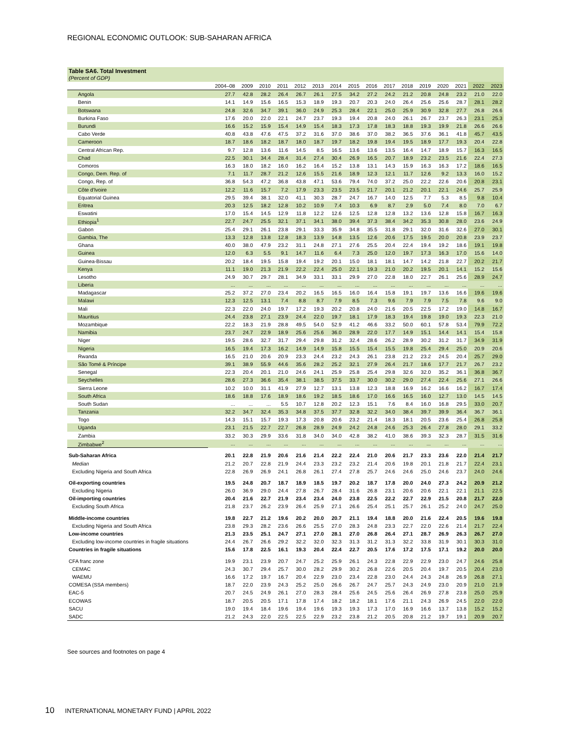REGIONAL ECONOMIC OUTLOOK: SUB-SAHARAN AFRICA
Table SA6. Total Investment
(Percent of GDP)
| | 2004–08 | 2009 | 2010 | 2011 | 2012 | 2013 | 2014 | 2015 | 2016 | 2017 | 2018 | 2019 | 2020 | 2021 | 2022 | 2023 |
| --- | --- | --- | --- | --- | --- | --- | --- | --- | --- | --- | --- | --- | --- | --- | --- | --- |
| Angola | 27.7 | 42.8 | 28.2 | 26.4 | 26.7 | 26.1 | 27.5 | 34.2 | 27.2 | 24.2 | 21.2 | 20.8 | 24.8 | 23.2 | 21.0 | 22.0 |
| Benin | 14.1 | 14.9 | 15.6 | 16.5 | 15.3 | 18.9 | 19.3 | 20.7 | 20.3 | 24.0 | 26.4 | 25.6 | 25.6 | 28.7 | 28.1 | 28.2 |
| Botswana | 24.8 | 32.6 | 34.7 | 39.1 | 36.0 | 24.9 | 25.3 | 28.4 | 22.1 | 25.0 | 25.9 | 30.9 | 32.8 | 27.7 | 26.8 | 26.6 |
| Burkina Faso | 17.6 | 20.0 | 22.0 | 22.1 | 24.7 | 23.7 | 19.3 | 19.4 | 20.8 | 24.0 | 26.1 | 26.7 | 23.7 | 26.3 | 23.1 | 25.3 |
| Burundi | 16.6 | 15.2 | 15.9 | 15.4 | 14.9 | 15.4 | 18.3 | 17.3 | 17.8 | 18.3 | 18.8 | 19.3 | 19.9 | 21.8 | 26.6 | 26.6 |
| Cabo Verde | 40.8 | 43.8 | 47.6 | 47.5 | 37.2 | 31.6 | 37.0 | 38.6 | 37.0 | 38.2 | 36.5 | 37.6 | 36.1 | 41.8 | 45.7 | 43.5 |
| Cameroon | 18.7 | 18.6 | 18.2 | 18.7 | 18.0 | 18.7 | 19.7 | 18.2 | 19.8 | 19.4 | 19.5 | 18.9 | 17.7 | 19.3 | 20.4 | 22.8 |
| Central African Rep. | 9.7 | 12.8 | 13.6 | 11.6 | 14.5 | 8.5 | 16.5 | 13.6 | 13.6 | 13.5 | 16.4 | 14.7 | 18.9 | 15.7 | 16.3 | 16.5 |
| Chad | 22.5 | 30.1 | 34.4 | 28.4 | 31.4 | 27.4 | 30.4 | 26.9 | 16.5 | 20.7 | 18.9 | 23.2 | 23.5 | 21.6 | 22.4 | 27.3 |
| Comoros | 16.3 | 18.0 | 18.2 | 16.0 | 16.2 | 16.4 | 15.2 | 13.8 | 13.1 | 14.3 | 15.9 | 16.3 | 16.3 | 17.2 | 18.6 | 16.5 |
| Congo, Dem. Rep. of | 7.1 | 11.7 | 28.7 | 21.2 | 12.6 | 15.5 | 21.6 | 18.9 | 12.3 | 12.1 | 11.7 | 12.6 | 9.2 | 13.3 | 16.0 | 15.2 |
| Congo, Rep. of | 36.8 | 54.3 | 47.2 | 36.8 | 43.8 | 47.1 | 53.6 | 79.4 | 74.0 | 37.2 | 25.0 | 22.2 | 22.6 | 20.6 | 20.8 | 23.1 |
| Côte d'Ivoire | 12.2 | 11.6 | 15.7 | 7.2 | 17.9 | 23.3 | 23.5 | 23.5 | 21.7 | 20.1 | 21.2 | 20.1 | 22.1 | 24.6 | 25.7 | 25.9 |
| Equatorial Guinea | 29.5 | 39.4 | 38.1 | 32.0 | 41.1 | 30.3 | 28.7 | 24.7 | 16.7 | 14.0 | 12.5 | 7.7 | 5.3 | 8.5 | 9.8 | 10.4 |
| Eritrea | 20.3 | 12.5 | 18.2 | 12.8 | 10.2 | 10.9 | 7.4 | 10.3 | 6.9 | 8.7 | 2.9 | 5.0 | 7.4 | 8.0 | 7.0 | 6.7 |
| Eswatini | 17.0 | 15.4 | 14.5 | 12.9 | 11.8 | 12.2 | 12.6 | 12.5 | 12.8 | 12.8 | 13.2 | 13.6 | 12.8 | 15.8 | 16.7 | 16.3 |
| Ethiopia<sup>1</sup> | 22.7 | 24.7 | 25.5 | 32.1 | 37.1 | 34.1 | 38.0 | 39.4 | 37.3 | 38.4 | 34.2 | 35.3 | 30.8 | 28.0 | 23.6 | 24.9 |
| Gabon | 25.4 | 29.1 | 26.1 | 23.8 | 29.1 | 33.3 | 35.9 | 34.8 | 35.5 | 31.8 | 29.1 | 32.0 | 31.6 | 32.6 | 27.0 | 30.1 |
| Gambia, The | 13.3 | 12.8 | 13.8 | 12.8 | 18.3 | 13.9 | 14.8 | 13.5 | 12.6 | 20.6 | 17.5 | 19.5 | 20.0 | 20.8 | 23.9 | 23.7 |
| Ghana | 40.0 | 38.0 | 47.9 | 23.2 | 31.1 | 24.8 | 27.1 | 27.6 | 25.5 | 20.4 | 22.4 | 19.4 | 19.2 | 18.6 | 19.1 | 19.8 |
| Guinea | 12.0 | 6.3 | 5.5 | 9.1 | 14.7 | 11.6 | 6.4 | 7.3 | 25.0 | 12.0 | 19.7 | 17.3 | 16.3 | 17.0 | 15.6 | 14.0 |
| Guinea-Bissau | 20.2 | 18.4 | 19.5 | 15.8 | 19.4 | 19.2 | 20.1 | 15.0 | 18.1 | 18.1 | 14.7 | 14.2 | 21.8 | 22.7 | 20.2 | 21.7 |
| Kenya | 11.1 | 19.0 | 21.3 | 21.9 | 22.2 | 22.4 | 25.0 | 22.1 | 19.3 | 21.0 | 20.2 | 19.5 | 20.1 | 14.1 | 15.2 | 15.6 |
| Lesotho | 24.9 | 30.7 | 29.7 | 28.1 | 34.9 | 33.1 | 33.1 | 29.9 | 27.0 | 22.8 | 18.0 | 22.7 | 26.1 | 25.6 | 28.9 | 24.7 |
| Liberia | ... | ... | ... | ... | ... | ... | ... | ... | ... | ... | ... | ... | ... | ... | ... | ... |
| Madagascar | 25.2 | 37.2 | 27.0 | 23.4 | 20.2 | 16.5 | 16.5 | 16.0 | 16.4 | 15.8 | 19.1 | 19.7 | 13.6 | 16.6 | 19.6 | 19.6 |
| Malawi | 12.3 | 12.5 | 13.1 | 7.4 | 8.8 | 8.7 | 7.9 | 8.5 | 7.3 | 9.6 | 7.9 | 7.9 | 7.5 | 7.8 | 9.6 | 9.0 |
| Mali | 22.3 | 22.0 | 24.0 | 19.7 | 17.2 | 19.3 | 20.2 | 20.8 | 24.0 | 21.6 | 20.5 | 22.5 | 17.2 | 19.0 | 14.8 | 16.7 |
| Mauritius | 24.4 | 23.8 | 27.1 | 23.9 | 24.4 | 22.0 | 19.7 | 18.1 | 17.9 | 18.3 | 19.4 | 19.8 | 19.0 | 19.3 | 22.3 | 21.0 |
| Mozambique | 22.2 | 18.3 | 21.9 | 28.8 | 49.5 | 54.0 | 52.9 | 41.2 | 46.6 | 33.2 | 50.0 | 60.1 | 57.8 | 53.4 | 79.9 | 72.2 |
| Namibia | 23.7 | 24.7 | 22.9 | 18.9 | 25.6 | 25.6 | 36.0 | 28.9 | 22.0 | 17.7 | 14.9 | 15.1 | 14.4 | 14.1 | 15.4 | 15.8 |
| Niger | 19.5 | 28.6 | 32.7 | 31.7 | 29.4 | 29.8 | 31.2 | 32.4 | 28.6 | 26.2 | 28.9 | 30.2 | 31.2 | 31.7 | 34.9 | 31.9 |
| Nigeria | 16.5 | 19.4 | 17.3 | 16.2 | 14.9 | 14.9 | 15.8 | 15.5 | 15.4 | 15.5 | 19.8 | 25.4 | 29.4 | 25.0 | 20.9 | 20.6 |
| Rwanda | 16.5 | 21.0 | 20.6 | 20.9 | 23.3 | 24.4 | 23.2 | 24.3 | 26.1 | 23.8 | 21.2 | 23.2 | 24.5 | 20.4 | 25.7 | 29.0 |
| São Tomé & Príncipe | 39.1 | 38.9 | 55.9 | 44.6 | 35.6 | 28.2 | 25.2 | 32.1 | 27.9 | 26.4 | 21.7 | 18.6 | 17.7 | 21.7 | 26.7 | 23.2 |
| Senegal | 22.3 | 20.4 | 20.1 | 21.0 | 24.6 | 24.1 | 25.9 | 25.8 | 25.4 | 29.8 | 32.6 | 32.0 | 35.2 | 36.1 | 36.8 | 36.7 |
| Seychelles | 28.6 | 27.3 | 36.6 | 35.4 | 38.1 | 38.5 | 37.5 | 33.7 | 30.0 | 30.2 | 29.0 | 27.4 | 22.4 | 25.6 | 27.1 | 26.6 |
| Sierra Leone | 10.2 | 10.0 | 31.1 | 41.9 | 27.9 | 12.7 | 13.1 | 13.8 | 12.3 | 18.8 | 16.9 | 16.2 | 16.6 | 16.2 | 16.7 | 17.4 |
| South Africa | 18.6 | 18.8 | 17.6 | 18.9 | 18.6 | 19.2 | 18.5 | 18.6 | 17.0 | 16.6 | 16.5 | 16.0 | 12.7 | 13.0 | 14.5 | 14.5 |
| South Sudan | ... | ... | ... | 5.5 | 10.7 | 12.8 | 20.2 | 12.3 | 15.1 | 7.6 | 8.4 | 16.0 | 16.8 | 29.5 | 33.0 | 20.7 |
| Tanzania | 32.2 | 34.7 | 32.4 | 35.3 | 34.8 | 37.5 | 37.7 | 32.8 | 32.2 | 34.0 | 38.4 | 39.7 | 39.9 | 36.4 | 36.7 | 36.1 |
| Togo | 14.3 | 15.1 | 15.7 | 19.3 | 17.3 | 20.8 | 20.6 | 23.2 | 21.4 | 18.3 | 18.1 | 20.5 | 23.6 | 25.4 | 26.8 | 25.8 |
| Uganda | 23.1 | 21.5 | 22.7 | 22.7 | 26.8 | 28.9 | 24.9 | 24.2 | 24.8 | 24.6 | 25.3 | 26.4 | 27.8 | 28.0 | 29.1 | 33.2 |
| Zambia | 33.2 | 30.3 | 29.9 | 33.6 | 31.8 | 34.0 | 34.0 | 42.8 | 38.2 | 41.0 | 38.6 | 39.3 | 32.3 | 28.7 | 31.5 | 31.6 |
| Zimbabwe<sup>2</sup> | ... | ... | ... | ... | ... | ... | ... | ... | ... | ... | ... | ... | ... | ... | ... | ... |
| Sub-Saharan Africa | 20.1 | 22.8 | 21.9 | 20.6 | 21.6 | 21.4 | 22.2 | 22.4 | 21.0 | 20.6 | 21.7 | 23.3 | 23.6 | 22.0 | 21.4 | 21.7 |
| Median | 21.2 | 20.7 | 22.8 | 21.9 | 24.4 | 23.3 | 23.2 | 23.2 | 21.4 | 20.6 | 19.8 | 20.1 | 21.8 | 21.7 | 22.4 | 23.1 |
| Excluding Nigeria and South Africa | 22.8 | 26.9 | 26.9 | 24.1 | 26.8 | 26.1 | 27.4 | 27.8 | 25.7 | 24.6 | 24.6 | 25.0 | 24.6 | 23.7 | 24.0 | 24.6 |
| Oil-exporting countries | 19.5 | 24.8 | 20.7 | 18.7 | 18.9 | 18.5 | 19.7 | 20.2 | 18.7 | 17.8 | 20.0 | 24.0 | 27.3 | 24.2 | 20.9 | 21.2 |
| Excluding Nigeria | 26.0 | 36.9 | 29.0 | 24.4 | 27.8 | 26.7 | 28.4 | 31.6 | 26.8 | 23.1 | 20.6 | 20.6 | 22.1 | 22.1 | 21.1 | 22.5 |
| Oil-importing countries | 20.4 | 21.6 | 22.7 | 21.9 | 23.4 | 23.4 | 24.0 | 23.8 | 22.5 | 22.2 | 22.7 | 22.9 | 21.5 | 20.8 | 21.7 | 22.0 |
| Excluding South Africa | 21.8 | 23.7 | 26.2 | 23.9 | 26.4 | 25.9 | 27.1 | 26.6 | 25.4 | 25.1 | 25.7 | 26.1 | 25.2 | 24.0 | 24.7 | 25.0 |
| Middle-income countries | 19.8 | 22.7 | 21.2 | 19.6 | 20.2 | 20.0 | 20.7 | 21.1 | 19.4 | 18.8 | 20.0 | 21.6 | 22.4 | 20.5 | 19.6 | 19.8 |
| Excluding Nigeria and South Africa | 23.8 | 29.3 | 28.2 | 23.6 | 26.6 | 25.5 | 27.0 | 28.3 | 24.8 | 23.3 | 22.7 | 22.0 | 22.6 | 21.4 | 21.7 | 22.4 |
| Low-income countries | 21.3 | 23.5 | 25.1 | 24.7 | 27.1 | 27.0 | 28.1 | 27.0 | 26.8 | 26.4 | 27.1 | 28.7 | 26.9 | 26.3 | 26.7 | 27.0 |
| Excluding low-income countries in fragile situations | 24.4 | 26.7 | 26.6 | 29.2 | 32.2 | 32.0 | 32.3 | 31.3 | 31.2 | 31.3 | 32.2 | 33.8 | 31.9 | 30.1 | 30.3 | 31.0 |
| Countries in fragile situations | 15.6 | 17.8 | 22.5 | 16.1 | 19.3 | 20.4 | 22.4 | 22.7 | 20.5 | 17.6 | 17.2 | 17.5 | 17.1 | 19.2 | 20.0 | 20.0 |
| CFA franc zone | 19.9 | 23.1 | 23.9 | 20.7 | 24.7 | 25.2 | 25.9 | 26.1 | 24.3 | 22.8 | 22.9 | 22.9 | 23.0 | 24.7 | 24.6 | 25.8 |
| CEMAC | 24.3 | 30.7 | 29.4 | 25.7 | 30.0 | 28.2 | 29.9 | 30.2 | 26.8 | 22.6 | 20.5 | 20.4 | 19.7 | 20.5 | 20.4 | 23.0 |
| WAEMU | 16.6 | 17.2 | 19.7 | 16.7 | 20.4 | 22.9 | 23.0 | 23.4 | 22.8 | 23.0 | 24.4 | 24.3 | 24.8 | 26.9 | 26.8 | 27.1 |
| COMESA (SSA members) | 18.7 | 22.0 | 23.9 | 24.3 | 25.2 | 25.0 | 26.6 | 26.7 | 24.7 | 25.7 | 24.3 | 24.9 | 23.0 | 20.9 | 21.0 | 21.9 |
| EAC-5 | 20.7 | 24.5 | 24.9 | 26.1 | 27.0 | 28.3 | 28.4 | 25.6 | 24.5 | 25.6 | 26.4 | 26.9 | 27.8 | 23.8 | 25.0 | 25.9 |
| ECOWAS | 18.7 | 20.5 | 20.5 | 17.1 | 17.8 | 17.4 | 18.2 | 18.2 | 18.1 | 17.6 | 21.1 | 24.3 | 26.9 | 24.5 | 22.0 | 22.0 |
| SACU | 19.0 | 19.4 | 18.4 | 19.6 | 19.4 | 19.6 | 19.3 | 19.3 | 17.3 | 17.0 | 16.9 | 16.6 | 13.7 | 13.8 | 15.2 | 15.2 |
| SADC | 21.2 | 24.3 | 22.0 | 22.5 | 22.5 | 22.9 | 23.2 | 23.8 | 21.2 | 20.5 | 20.8 | 21.2 | 19.7 | 19.1 | 20.9 | 20.7 |
See sources and footnotes on page 4
10 INTERNATIONAL MONETARY FUND | APRIL 2022